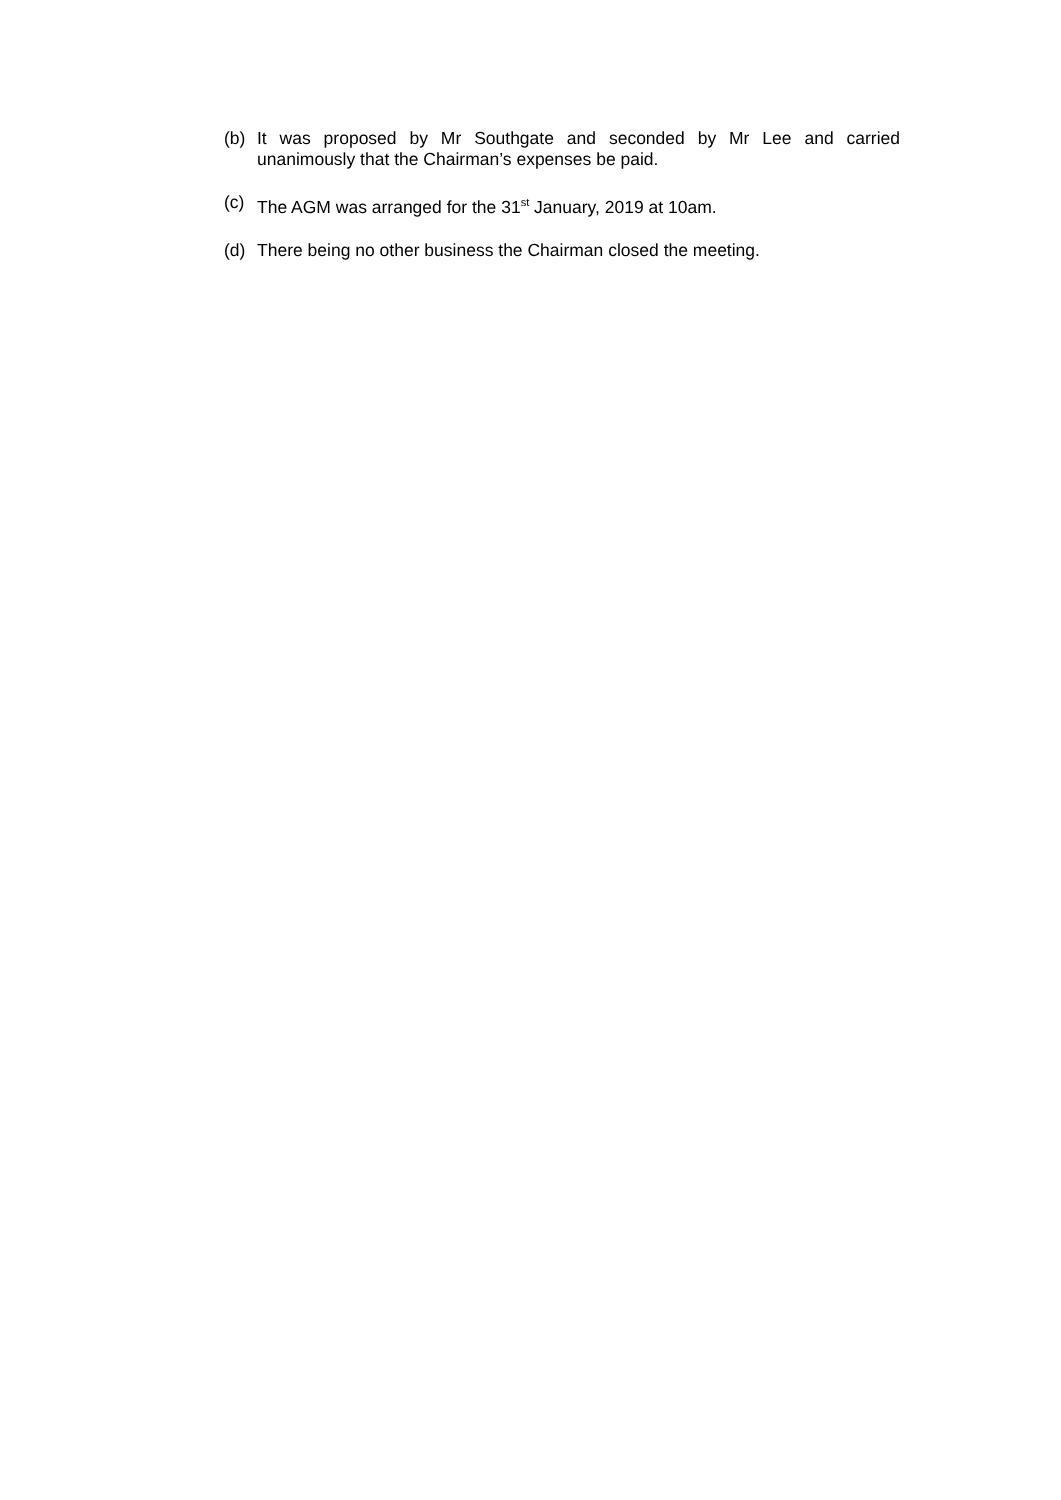(b) It was proposed by Mr Southgate and seconded by Mr Lee and carried unanimously that the Chairman’s expenses be paid.
(c) The AGM was arranged for the 31<sup>st</sup> January, 2019 at 10am.
(d) There being no other business the Chairman closed the meeting.